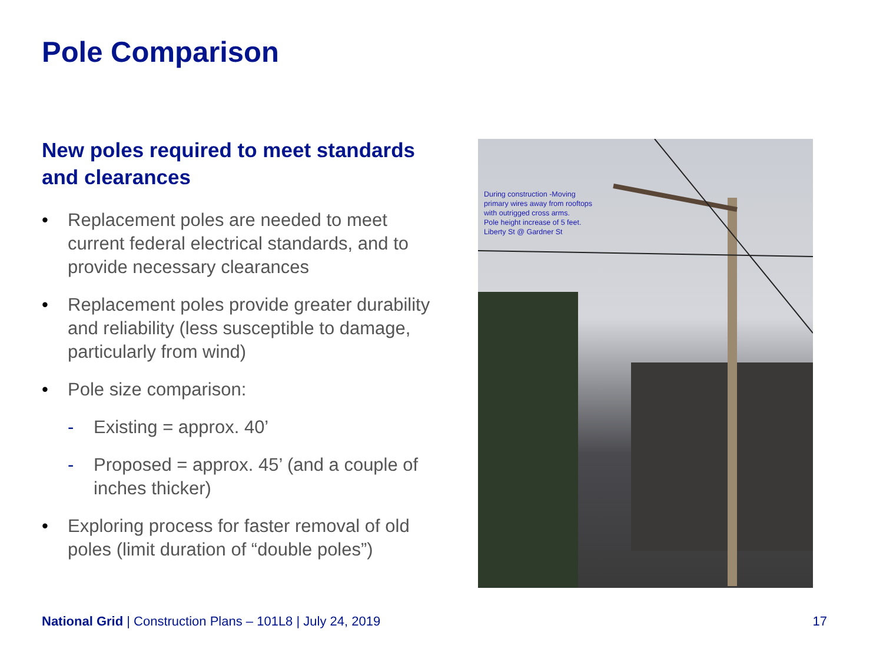Pole Comparison
New poles required to meet standards and clearances
• Replacement poles are needed to meet current federal electrical standards, and to provide necessary clearances
• Replacement poles provide greater durability and reliability (less susceptible to damage, particularly from wind)
• Pole size comparison:
- Existing = approx. 40’
- Proposed = approx. 45’ (and a couple of inches thicker)
• Exploring process for faster removal of old poles (limit duration of “double poles”)
During construction -Moving
primary wires away from rooftops
with outrigged cross arms.
Pole height increase of 5 feet.
Liberty St @ Gardner St
National Grid | Construction Plans – 101L8 | July 24, 2019
17